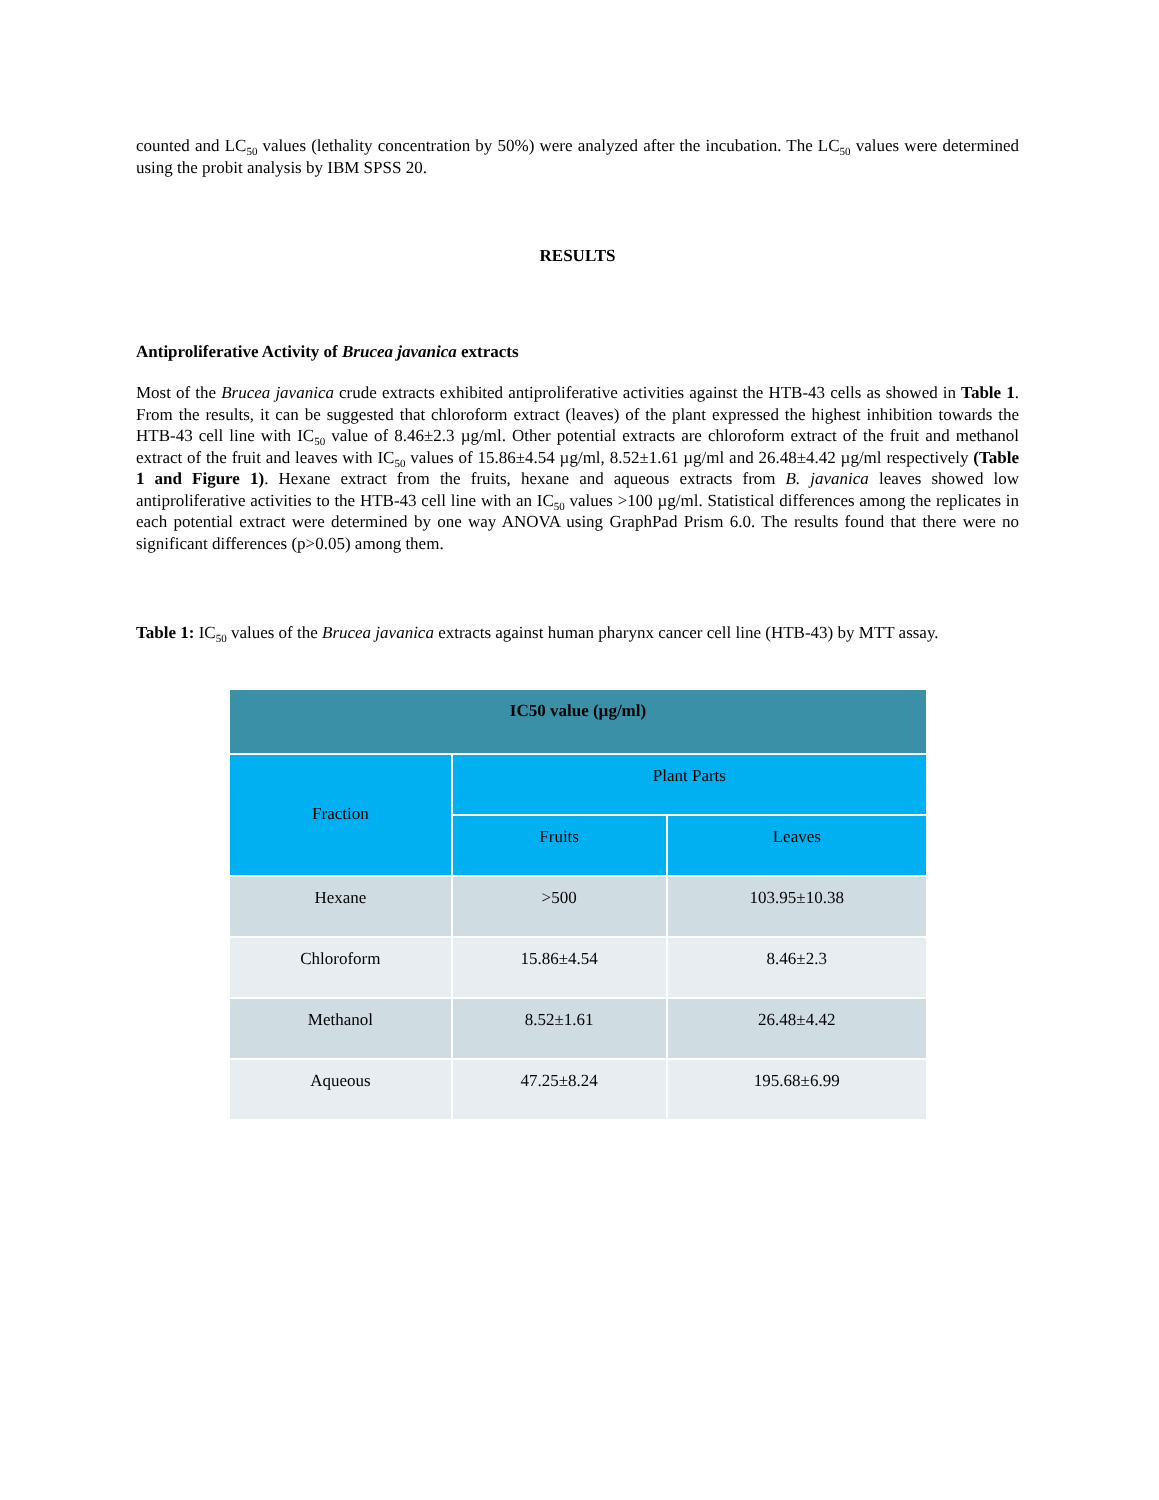counted and LC<sub>50</sub> values (lethality concentration by 50%) were analyzed after the incubation. The LC<sub>50</sub> values were determined using the probit analysis by IBM SPSS 20.
RESULTS
Antiproliferative Activity of Brucea javanica extracts
Most of the Brucea javanica crude extracts exhibited antiproliferative activities against the HTB-43 cells as showed in Table 1. From the results, it can be suggested that chloroform extract (leaves) of the plant expressed the highest inhibition towards the HTB-43 cell line with IC<sub>50</sub> value of 8.46±2.3 µg/ml. Other potential extracts are chloroform extract of the fruit and methanol extract of the fruit and leaves with IC<sub>50</sub> values of 15.86±4.54 µg/ml, 8.52±1.61 µg/ml and 26.48±4.42 µg/ml respectively (Table 1 and Figure 1). Hexane extract from the fruits, hexane and aqueous extracts from B. javanica leaves showed low antiproliferative activities to the HTB-43 cell line with an IC<sub>50</sub> values >100 µg/ml. Statistical differences among the replicates in each potential extract were determined by one way ANOVA using GraphPad Prism 6.0. The results found that there were no significant differences (p>0.05) among them.
Table 1: IC<sub>50</sub> values of the Brucea javanica extracts against human pharynx cancer cell line (HTB-43) by MTT assay.
| IC50 value (µg/ml) | | |
| --- | --- | --- |
| Fraction | Plant Parts | |
| | Fruits | Leaves |
| Hexane | >500 | 103.95±10.38 |
| Chloroform | 15.86±4.54 | 8.46±2.3 |
| Methanol | 8.52±1.61 | 26.48±4.42 |
| Aqueous | 47.25±8.24 | 195.68±6.99 |